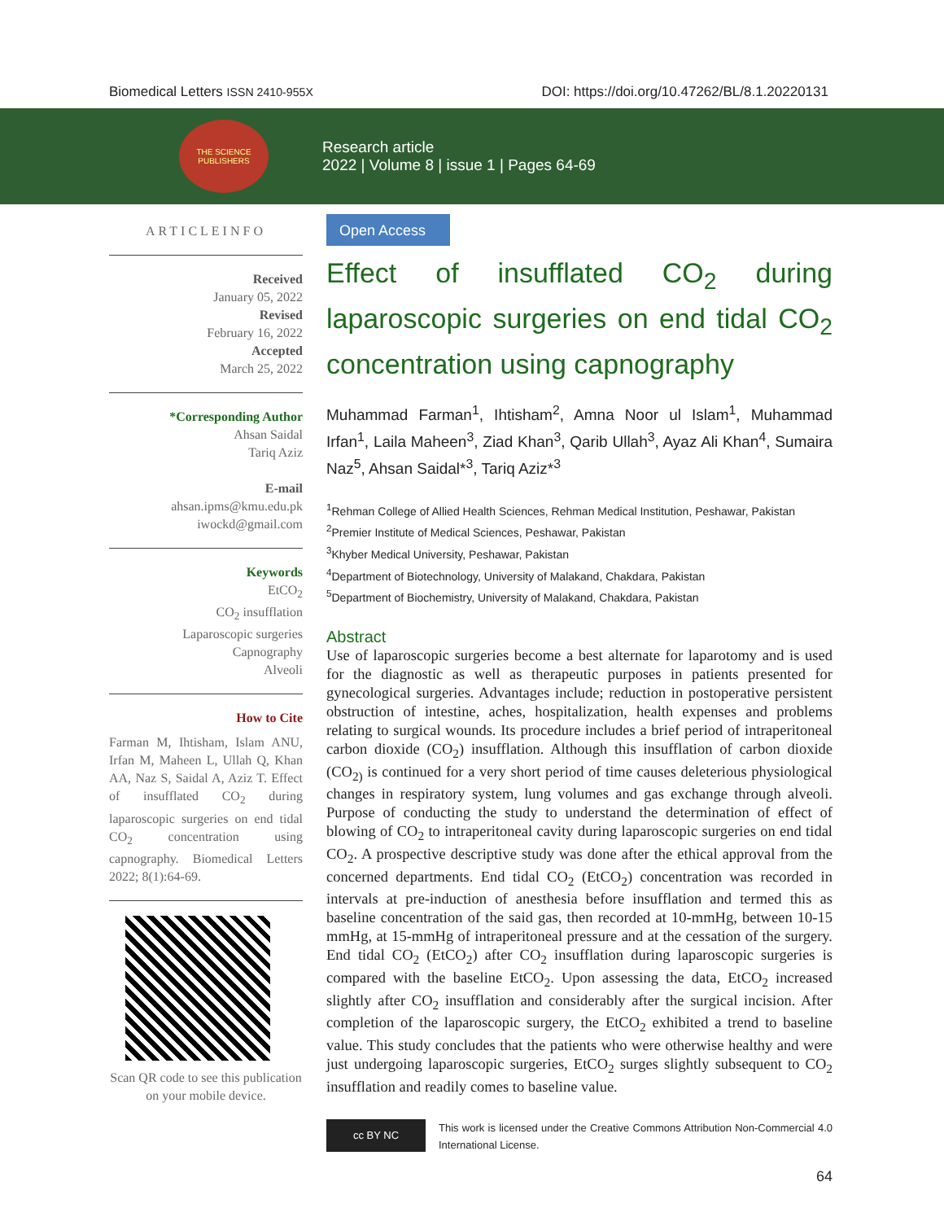Biomedical Letters ISSN 2410-955X DOI: https://doi.org/10.47262/BL/8.1.20220131
THE SCIENCE PUBLISHERS
Research article
2022 | Volume 8 | issue 1 | Pages 64-69
ARTICLEINFO
Received
January 05, 2022
Revised
February 16, 2022
Accepted
March 25, 2022
*Corresponding Author
Ahsan Saidal
Tariq Aziz
E-mail
ahsan.ipms@kmu.edu.pk
iwockd@gmail.com
Keywords
EtCO<sub>2</sub>
CO<sub>2</sub> insufflation
Laparoscopic surgeries
Capnography
Alveoli
How to Cite
Farman M, Ihtisham, Islam ANU, Irfan M, Maheen L, Ullah Q, Khan AA, Naz S, Saidal A, Aziz T. Effect of insufflated CO<sub>2</sub> during laparoscopic surgeries on end tidal CO<sub>2</sub> concentration using capnography. Biomedical Letters 2022; 8(1):64-69.
Scan QR code to see this publication on your mobile device.
Open Access
Effect of insufflated CO<sub>2</sub> during laparoscopic surgeries on end tidal CO<sub>2</sub> concentration using capnography
Muhammad Farman<sup>1</sup>, Ihtisham<sup>2</sup>, Amna Noor ul Islam<sup>1</sup>, Muhammad Irfan<sup>1</sup>, Laila Maheen<sup>3</sup>, Ziad Khan<sup>3</sup>, Qarib Ullah<sup>3</sup>, Ayaz Ali Khan<sup>4</sup>, Sumaira Naz<sup>5</sup>, Ahsan Saidal*<sup>3</sup>, Tariq Aziz*<sup>3</sup>
<sup>1</sup> Rehman College of Allied Health Sciences, Rehman Medical Institution, Peshawar, Pakistan
<sup>2</sup> Premier Institute of Medical Sciences, Peshawar, Pakistan
<sup>3</sup> Khyber Medical University, Peshawar, Pakistan
<sup>4</sup> Department of Biotechnology, University of Malakand, Chakdara, Pakistan
<sup>5</sup> Department of Biochemistry, University of Malakand, Chakdara, Pakistan
Abstract
Use of laparoscopic surgeries become a best alternate for laparotomy and is used for the diagnostic as well as therapeutic purposes in patients presented for gynecological surgeries. Advantages include; reduction in postoperative persistent obstruction of intestine, aches, hospitalization, health expenses and problems relating to surgical wounds. Its procedure includes a brief period of intraperitoneal carbon dioxide (CO<sub>2</sub>) insufflation. Although this insufflation of carbon dioxide (CO<sub>2)</sub> is continued for a very short period of time causes deleterious physiological changes in respiratory system, lung volumes and gas exchange through alveoli. Purpose of conducting the study to understand the determination of effect of blowing of CO<sub>2</sub> to intraperitoneal cavity during laparoscopic surgeries on end tidal CO<sub>2</sub>. A prospective descriptive study was done after the ethical approval from the concerned departments. End tidal CO<sub>2</sub> (EtCO<sub>2</sub>) concentration was recorded in intervals at pre-induction of anesthesia before insufflation and termed this as baseline concentration of the said gas, then recorded at 10-mmHg, between 10-15 mmHg, at 15-mmHg of intraperitoneal pressure and at the cessation of the surgery. End tidal CO<sub>2</sub> (EtCO<sub>2</sub>) after CO<sub>2</sub> insufflation during laparoscopic surgeries is compared with the baseline EtCO<sub>2</sub>. Upon assessing the data, EtCO<sub>2</sub> increased slightly after CO<sub>2</sub> insufflation and considerably after the surgical incision. After completion of the laparoscopic surgery, the EtCO<sub>2</sub> exhibited a trend to baseline value. This study concludes that the patients who were otherwise healthy and were just undergoing laparoscopic surgeries, EtCO<sub>2</sub> surges slightly subsequent to CO<sub>2</sub> insufflation and readily comes to baseline value.
cc BY NC
This work is licensed under the Creative Commons Attribution Non-Commercial 4.0 International License.
64